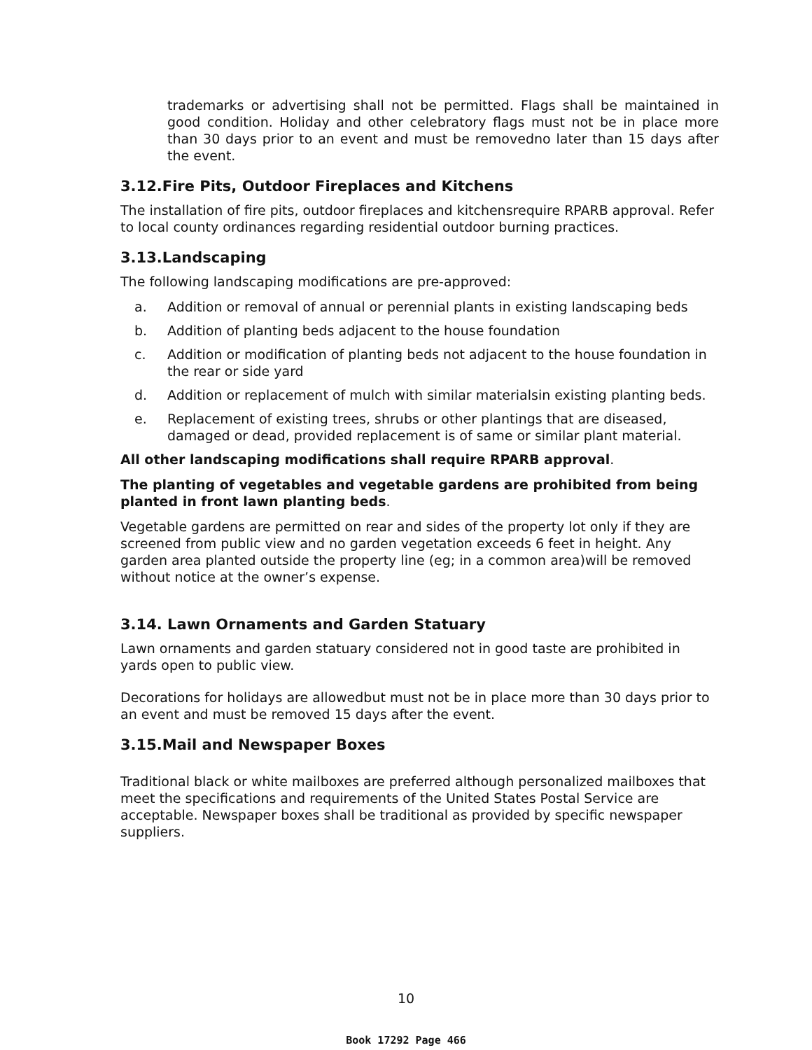trademarks or advertising shall not be permitted. Flags shall be maintained in good condition. Holiday and other celebratory flags must not be in place more than 30 days prior to an event and must be removedno later than 15 days after the event.
3.12.Fire Pits, Outdoor Fireplaces and Kitchens
The installation of fire pits, outdoor fireplaces and kitchensrequire RPARB approval. Refer to local county ordinances regarding residential outdoor burning practices.
3.13.Landscaping
The following landscaping modifications are pre-approved:
a. Addition or removal of annual or perennial plants in existing landscaping beds
b. Addition of planting beds adjacent to the house foundation
c. Addition or modification of planting beds not adjacent to the house foundation in the rear or side yard
d. Addition or replacement of mulch with similar materialsin existing planting beds.
e. Replacement of existing trees, shrubs or other plantings that are diseased, damaged or dead, provided replacement is of same or similar plant material.
All other landscaping modifications shall require RPARB approval.
The planting of vegetables and vegetable gardens are prohibited from being planted in front lawn planting beds.
Vegetable gardens are permitted on rear and sides of the property lot only if they are screened from public view and no garden vegetation exceeds 6 feet in height. Any garden area planted outside the property line (eg; in a common area)will be removed without notice at the owner’s expense.
3.14. Lawn Ornaments and Garden Statuary
Lawn ornaments and garden statuary considered not in good taste are prohibited in yards open to public view.
Decorations for holidays are allowedbut must not be in place more than 30 days prior to an event and must be removed 15 days after the event.
3.15.Mail and Newspaper Boxes
Traditional black or white mailboxes are preferred although personalized mailboxes that meet the specifications and requirements of the United States Postal Service are acceptable. Newspaper boxes shall be traditional as provided by specific newspaper suppliers.
10
Book 17292 Page 466